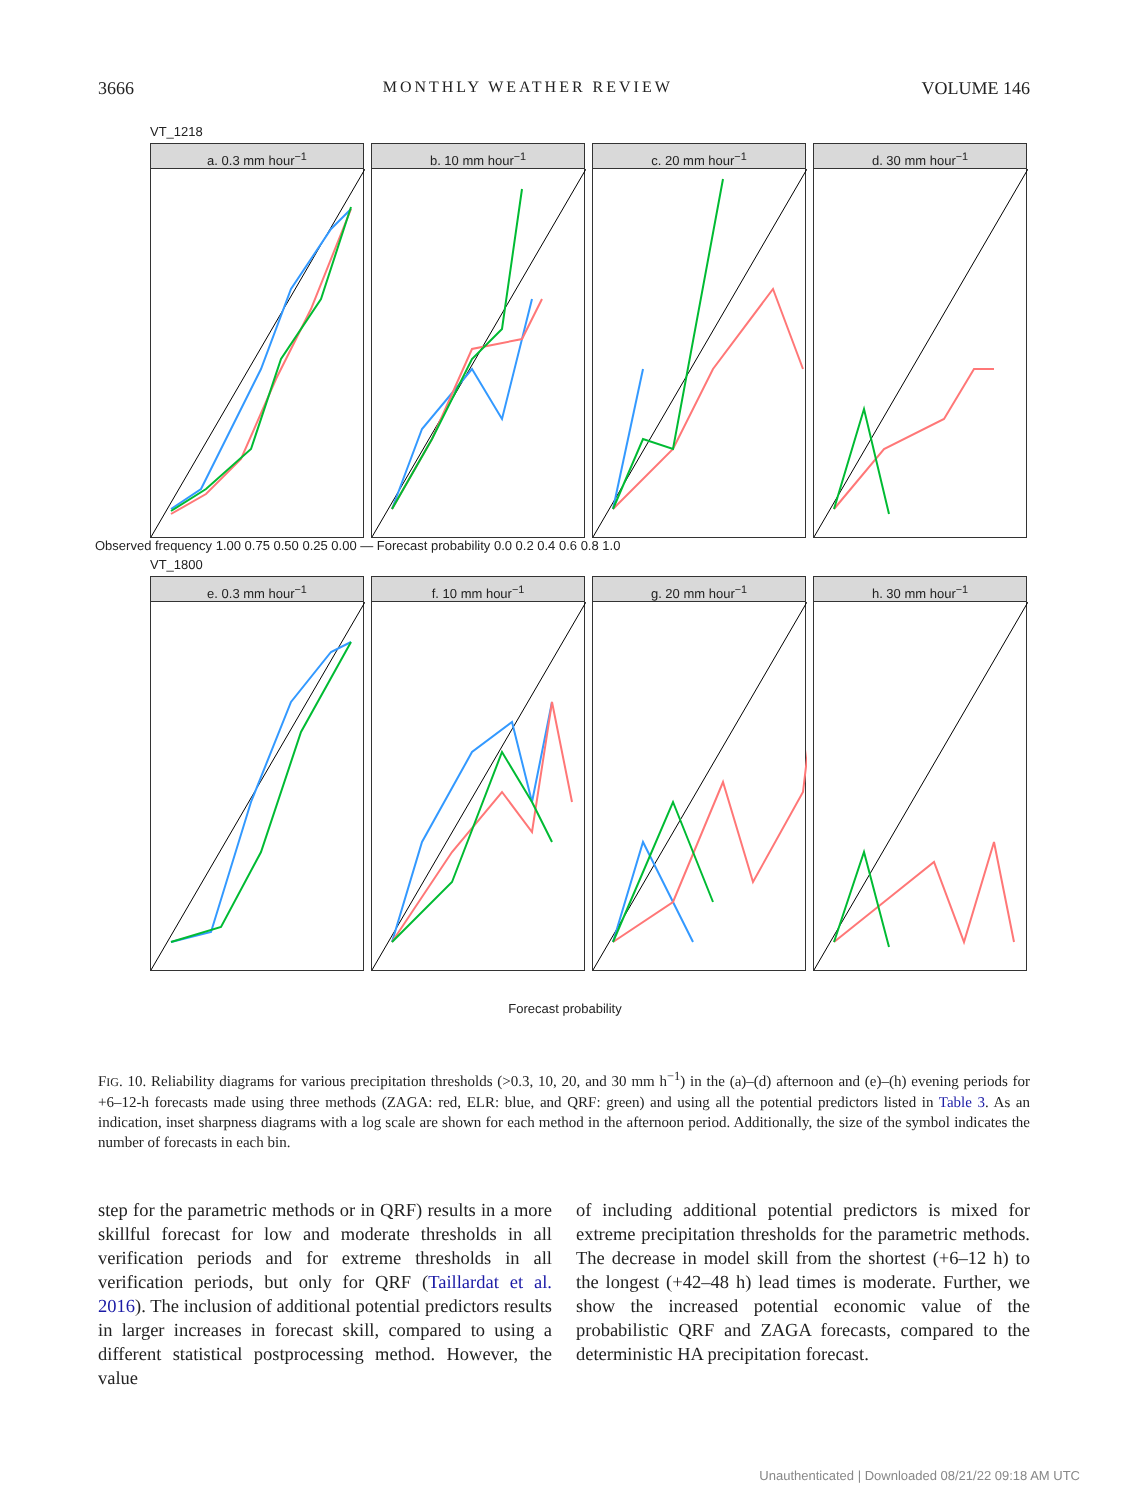3666 MONTHLY WEATHER REVIEW VOLUME 146
VT_1218
a. 0.3 mm hour<sup>−1</sup> b. 10 mm hour<sup>−1</sup> c. 20 mm hour<sup>−1</sup> d. 30 mm hour<sup>−1</sup>
Observed frequency 1.00 0.75 0.50 0.25 0.00 — Forecast probability 0.0 0.2 0.4 0.6 0.8 1.0
VT_1800
e. 0.3 mm hour<sup>−1</sup> f. 10 mm hour<sup>−1</sup> g. 20 mm hour<sup>−1</sup> h. 30 mm hour<sup>−1</sup>
Forecast probability
FIG. 10. Reliability diagrams for various precipitation thresholds (>0.3, 10, 20, and 30 mm h<sup>−1</sup>) in the (a)–(d) afternoon and (e)–(h) evening periods for +6–12-h forecasts made using three methods (ZAGA: red, ELR: blue, and QRF: green) and using all the potential predictors listed in Table 3. As an indication, inset sharpness diagrams with a log scale are shown for each method in the afternoon period. Additionally, the size of the symbol indicates the number of forecasts in each bin.
step for the parametric methods or in QRF) results in a more skillful forecast for low and moderate thresholds in all verification periods and for extreme thresholds in all verification periods, but only for QRF (Taillardat et al. 2016). The inclusion of additional potential predictors results in larger increases in forecast skill, compared to using a different statistical postprocessing method. However, the value
of including additional potential predictors is mixed for extreme precipitation thresholds for the parametric methods. The decrease in model skill from the shortest (+6–12 h) to the longest (+42–48 h) lead times is moderate. Further, we show the increased potential economic value of the probabilistic QRF and ZAGA forecasts, compared to the deterministic HA precipitation forecast.
Unauthenticated | Downloaded 08/21/22 09:18 AM UTC